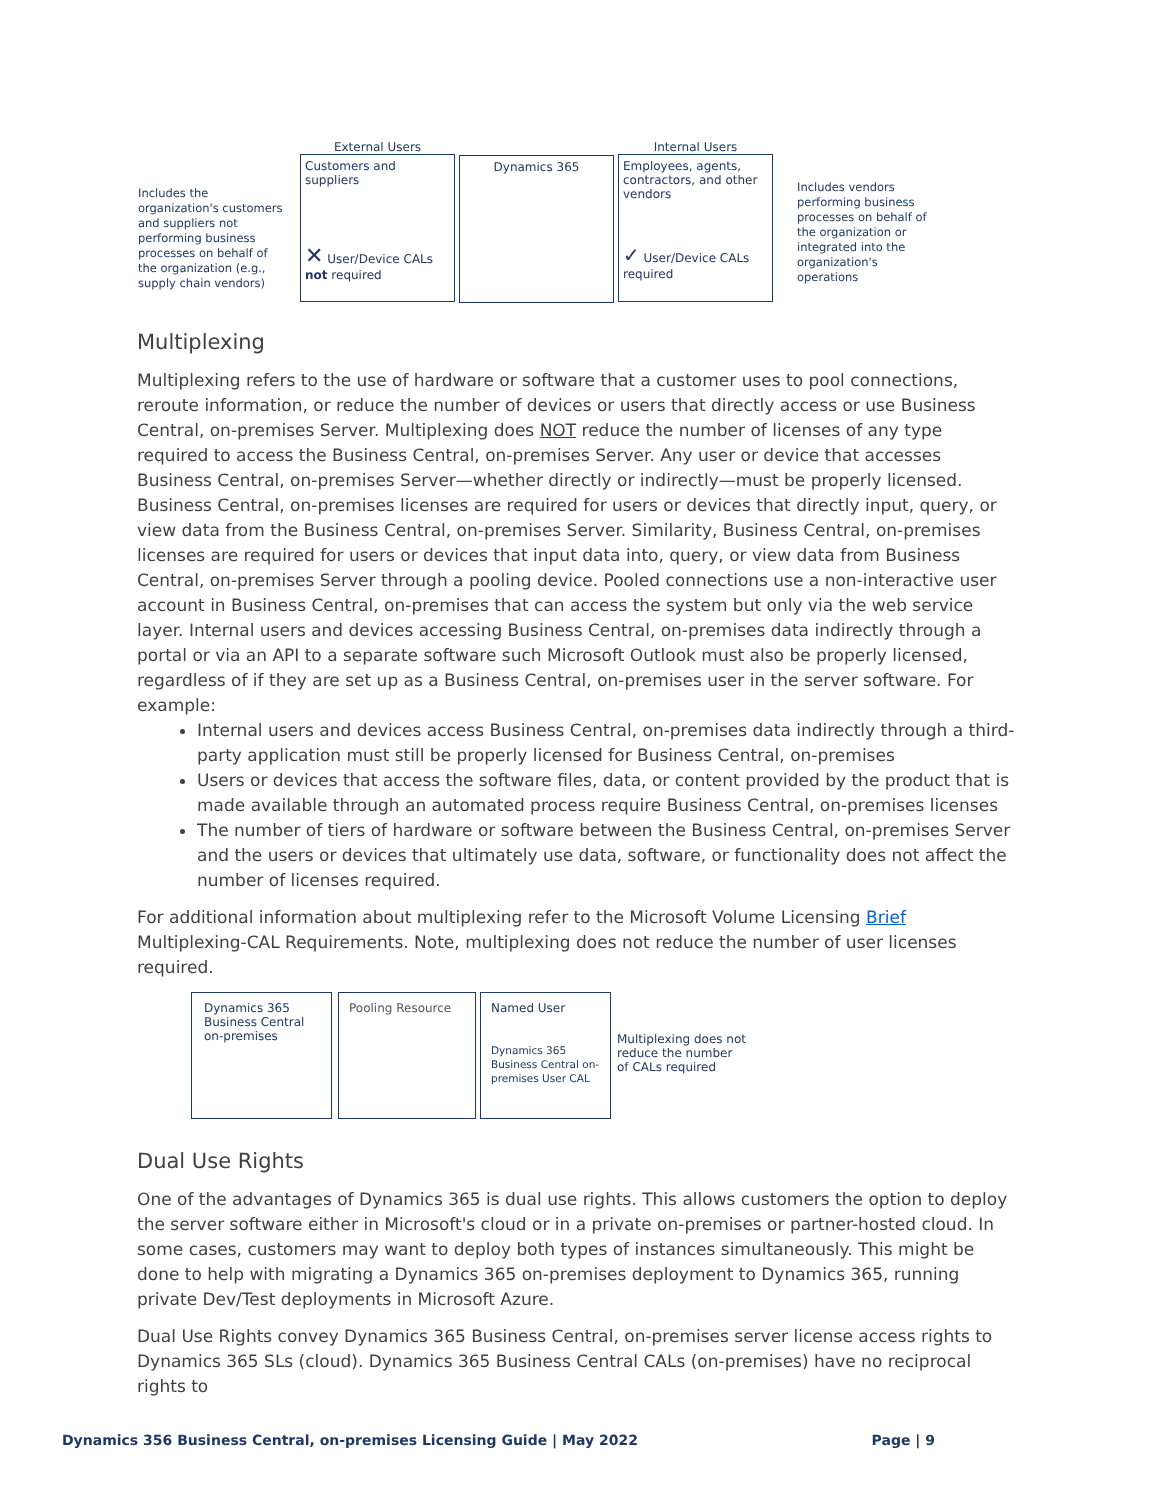Includes the organization's customers and suppliers not performing business processes on behalf of the organization (e.g., supply chain vendors)
External Users
Customers and suppliers
✕ User/Device CALs not required
Dynamics 365
Internal Users
Employees, agents, contractors, and other vendors
✓ User/Device CALs required
Includes vendors performing business processes on behalf of the organization or integrated into the organization's operations
Multiplexing
Multiplexing refers to the use of hardware or software that a customer uses to pool connections, reroute information, or reduce the number of devices or users that directly access or use Business Central, on-premises Server. Multiplexing does NOT reduce the number of licenses of any type required to access the Business Central, on-premises Server. Any user or device that accesses Business Central, on-premises Server—whether directly or indirectly—must be properly licensed.
Business Central, on-premises licenses are required for users or devices that directly input, query, or view data from the Business Central, on-premises Server. Similarity, Business Central, on-premises licenses are required for users or devices that input data into, query, or view data from Business Central, on-premises Server through a pooling device. Pooled connections use a non-interactive user account in Business Central, on-premises that can access the system but only via the web service layer. Internal users and devices accessing Business Central, on-premises data indirectly through a portal or via an API to a separate software such Microsoft Outlook must also be properly licensed, regardless of if they are set up as a Business Central, on-premises user in the server software. For example:
Internal users and devices access Business Central, on-premises data indirectly through a third-party application must still be properly licensed for Business Central, on-premises
Users or devices that access the software files, data, or content provided by the product that is made available through an automated process require Business Central, on-premises licenses
The number of tiers of hardware or software between the Business Central, on-premises Server and the users or devices that ultimately use data, software, or functionality does not affect the number of licenses required.
For additional information about multiplexing refer to the Microsoft Volume Licensing Brief Multiplexing-CAL Requirements. Note, multiplexing does not reduce the number of user licenses required.
Dynamics 365 Business Central on-premises
Pooling Resource Named User
Dynamics 365 Business Central on-premises User CAL
Multiplexing does not reduce the number of CALs required
Dual Use Rights
One of the advantages of Dynamics 365 is dual use rights. This allows customers the option to deploy the server software either in Microsoft's cloud or in a private on-premises or partner-hosted cloud. In some cases, customers may want to deploy both types of instances simultaneously. This might be done to help with migrating a Dynamics 365 on-premises deployment to Dynamics 365, running private Dev/Test deployments in Microsoft Azure.
Dual Use Rights convey Dynamics 365 Business Central, on-premises server license access rights to Dynamics 365 SLs (cloud). Dynamics 365 Business Central CALs (on-premises) have no reciprocal rights to
Dynamics 356 Business Central, on-premises Licensing Guide | May 2022 Page | 9